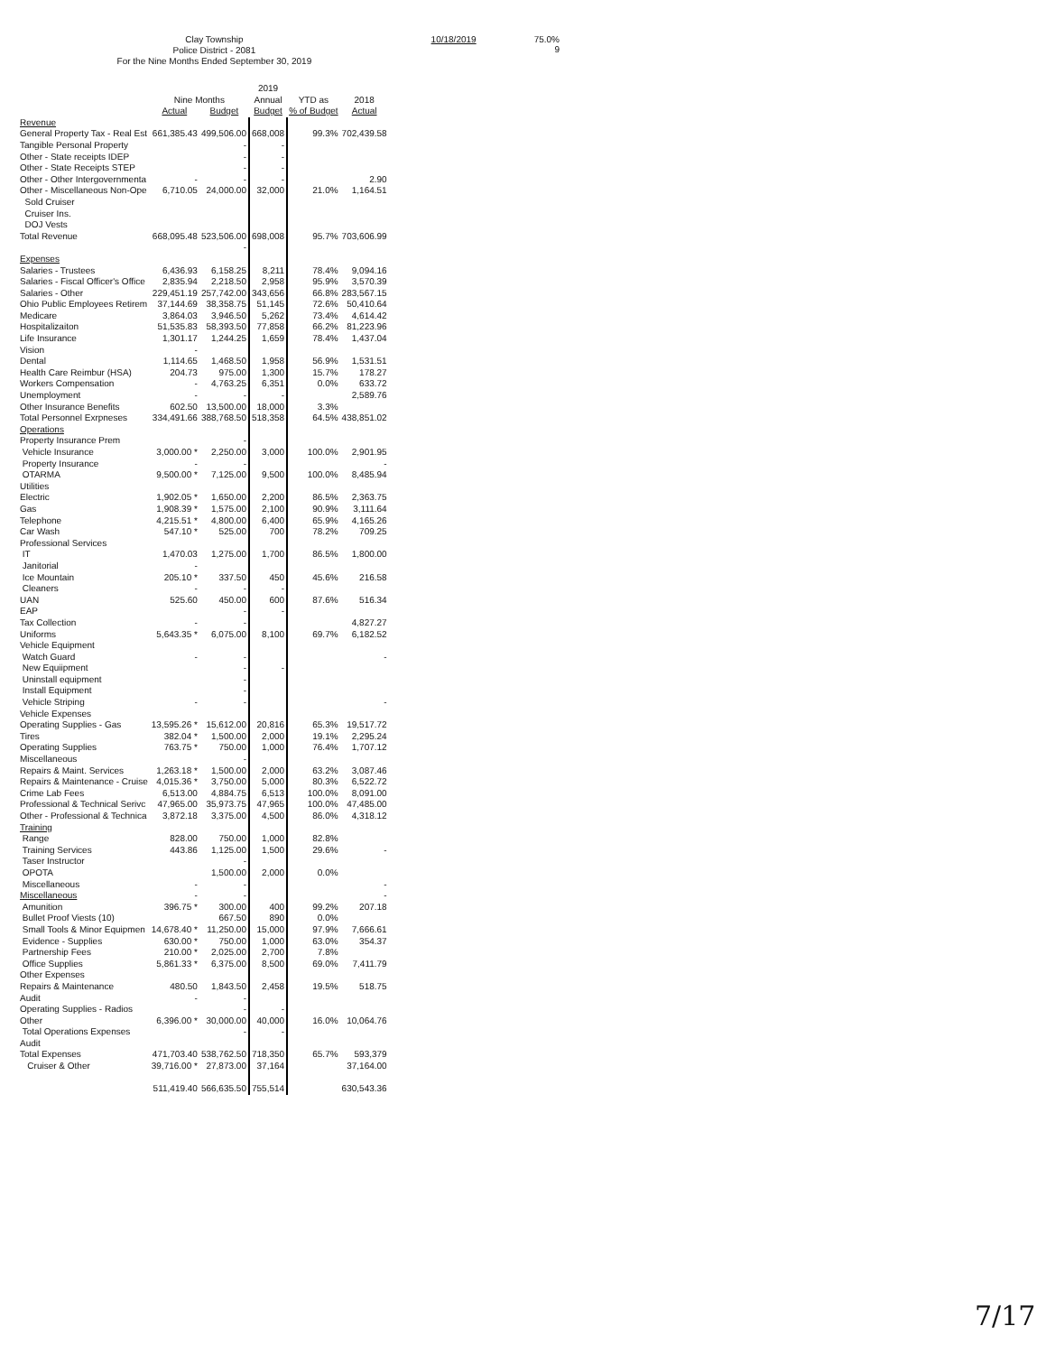Clay Township
Police District - 2081
For the Nine Months Ended September 30, 2019
10/18/2019 75.0%
9
| | Nine Months | | 2019 Annual | YTD as | 2018 |
| --- | --- | --- | --- | --- | --- |
| | Actual | Budget | Budget | % of Budget | Actual |
| Revenue | | | | | |
| General Property Tax - Real Est | 661,385.43 | 499,506.00 | 668,008 | 99.3% | 702,439.58 |
| Tangible Personal Property | | - | - | | |
| Other - State receipts IDEP | | - | - | | |
| Other - State Receipts STEP | | - | - | | |
| Other - Other Intergovernmenta | - | - | - | | 2.90 |
| Other - Miscellaneous Non-Ope | 6,710.05 | 24,000.00 | 32,000 | 21.0% | 1,164.51 |
| Sold Cruiser | | | | | |
| Cruiser Ins. | | | | | |
| DOJ Vests | | | | | |
| Total Revenue | 668,095.48 | 523,506.00 | 698,008 | 95.7% | 703,606.99 |
| | | - | | | |
| Expenses | | | | | |
| Salaries - Trustees | 6,436.93 | 6,158.25 | 8,211 | 78.4% | 9,094.16 |
| Salaries - Fiscal Officer's Office | 2,835.94 | 2,218.50 | 2,958 | 95.9% | 3,570.39 |
| Salaries - Other | 229,451.19 | 257,742.00 | 343,656 | 66.8% | 283,567.15 |
| Ohio Public Employees Retirem | 37,144.69 | 38,358.75 | 51,145 | 72.6% | 50,410.64 |
| Medicare | 3,864.03 | 3,946.50 | 5,262 | 73.4% | 4,614.42 |
| Hospitalizaiton | 51,535.83 | 58,393.50 | 77,858 | 66.2% | 81,223.96 |
| Life Insurance | 1,301.17 | 1,244.25 | 1,659 | 78.4% | 1,437.04 |
| Vision | - | | | | |
| Dental | 1,114.65 | 1,468.50 | 1,958 | 56.9% | 1,531.51 |
| Health Care Reimbur (HSA) | 204.73 | 975.00 | 1,300 | 15.7% | 178.27 |
| Workers Compensation | - | 4,763.25 | 6,351 | 0.0% | 633.72 |
| Unemployment | - | - | - | | 2,589.76 |
| Other Insurance Benefits | 602.50 | 13,500.00 | 18,000 | 3.3% | |
| Total Personnel Exrpneses | 334,491.66 | 388,768.50 | 518,358 | 64.5% | 438,851.02 |
| Operations | | | | | |
| Property Insurance Prem | | - | | | |
| Vehicle Insurance | 3,000.00 * | 2,250.00 | 3,000 | 100.0% | 2,901.95 |
| Property Insurance | - | - | | | - |
| OTARMA | 9,500.00 * | 7,125.00 | 9,500 | 100.0% | 8,485.94 |
| Utilities | | | | | |
| Electric | 1,902.05 * | 1,650.00 | 2,200 | 86.5% | 2,363.75 |
| Gas | 1,908.39 * | 1,575.00 | 2,100 | 90.9% | 3,111.64 |
| Telephone | 4,215.51 * | 4,800.00 | 6,400 | 65.9% | 4,165.26 |
| Car Wash | 547.10 * | 525.00 | 700 | 78.2% | 709.25 |
| Professional Services | | | | | |
| IT | 1,470.03 | 1,275.00 | 1,700 | 86.5% | 1,800.00 |
| Janitorial | - | | | | |
| Ice Mountain | 205.10 * | 337.50 | 450 | 45.6% | 216.58 |
| Cleaners | - | - | - | | |
| UAN | 525.60 | 450.00 | 600 | 87.6% | 516.34 |
| EAP | | - | - | | |
| Tax Collection | - | - | | | 4,827.27 |
| Uniforms | 5,643.35 * | 6,075.00 | 8,100 | 69.7% | 6,182.52 |
| Vehicle Equipment | | | | | |
| Watch Guard | - | - | | | - |
| New Equiipment | | - | - | | |
| Uninstall equipment | | - | | | |
| Install Equipment | | - | | | |
| Vehicle Striping | - | - | | | - |
| Vehicle Expenses | | | | | |
| Operating Supplies - Gas | 13,595.26 * | 15,612.00 | 20,816 | 65.3% | 19,517.72 |
| Tires | 382.04 * | 1,500.00 | 2,000 | 19.1% | 2,295.24 |
| Operating Supplies | 763.75 * | 750.00 | 1,000 | 76.4% | 1,707.12 |
| Miscellaneous | | - | | | |
| Repairs & Maint. Services | 1,263.18 * | 1,500.00 | 2,000 | 63.2% | 3,087.46 |
| Repairs & Maintenance - Cruise | 4,015.36 * | 3,750.00 | 5,000 | 80.3% | 6,522.72 |
| Crime Lab Fees | 6,513.00 | 4,884.75 | 6,513 | 100.0% | 8,091.00 |
| Professional & Technical Serivc | 47,965.00 | 35,973.75 | 47,965 | 100.0% | 47,485.00 |
| Other - Professional & Technica | 3,872.18 | 3,375.00 | 4,500 | 86.0% | 4,318.12 |
| Training | | | | | |
| Range | 828.00 | 750.00 | 1,000 | 82.8% | |
| Training Services | 443.86 | 1,125.00 | 1,500 | 29.6% | - |
| Taser Instructor | | - | | | |
| OPOTA | | 1,500.00 | 2,000 | 0.0% | |
| Miscellaneous | - | - | | | - |
| Miscellaneous | - | - | | | - |
| Amunition | 396.75 * | 300.00 | 400 | 99.2% | 207.18 |
| Bullet Proof Viests (10) | | 667.50 | 890 | 0.0% | |
| Small Tools & Minor Equipmen | 14,678.40 * | 11,250.00 | 15,000 | 97.9% | 7,666.61 |
| Evidence - Supplies | 630.00 * | 750.00 | 1,000 | 63.0% | 354.37 |
| Partnership Fees | 210.00 * | 2,025.00 | 2,700 | 7.8% | |
| Office Supplies | 5,861.33 * | 6,375.00 | 8,500 | 69.0% | 7,411.79 |
| Other Expenses | | | | | |
| Repairs & Maintenance | 480.50 | 1,843.50 | 2,458 | 19.5% | 518.75 |
| Audit | - | - | | | |
| Operating Supplies - Radios | | - | - | | |
| Other | 6,396.00 * | 30,000.00 | 40,000 | 16.0% | 10,064.76 |
| Total Operations Expenses | | - | - | | |
| Audit | | | | | |
| Total Expenses | 471,703.40 | 538,762.50 | 718,350 | 65.7% | 593,379 |
| Cruiser & Other | 39,716.00 * | 27,873.00 | 37,164 | | 37,164.00 |
| | 511,419.40 | 566,635.50 | 755,514 | | 630,543.36 |
7/17